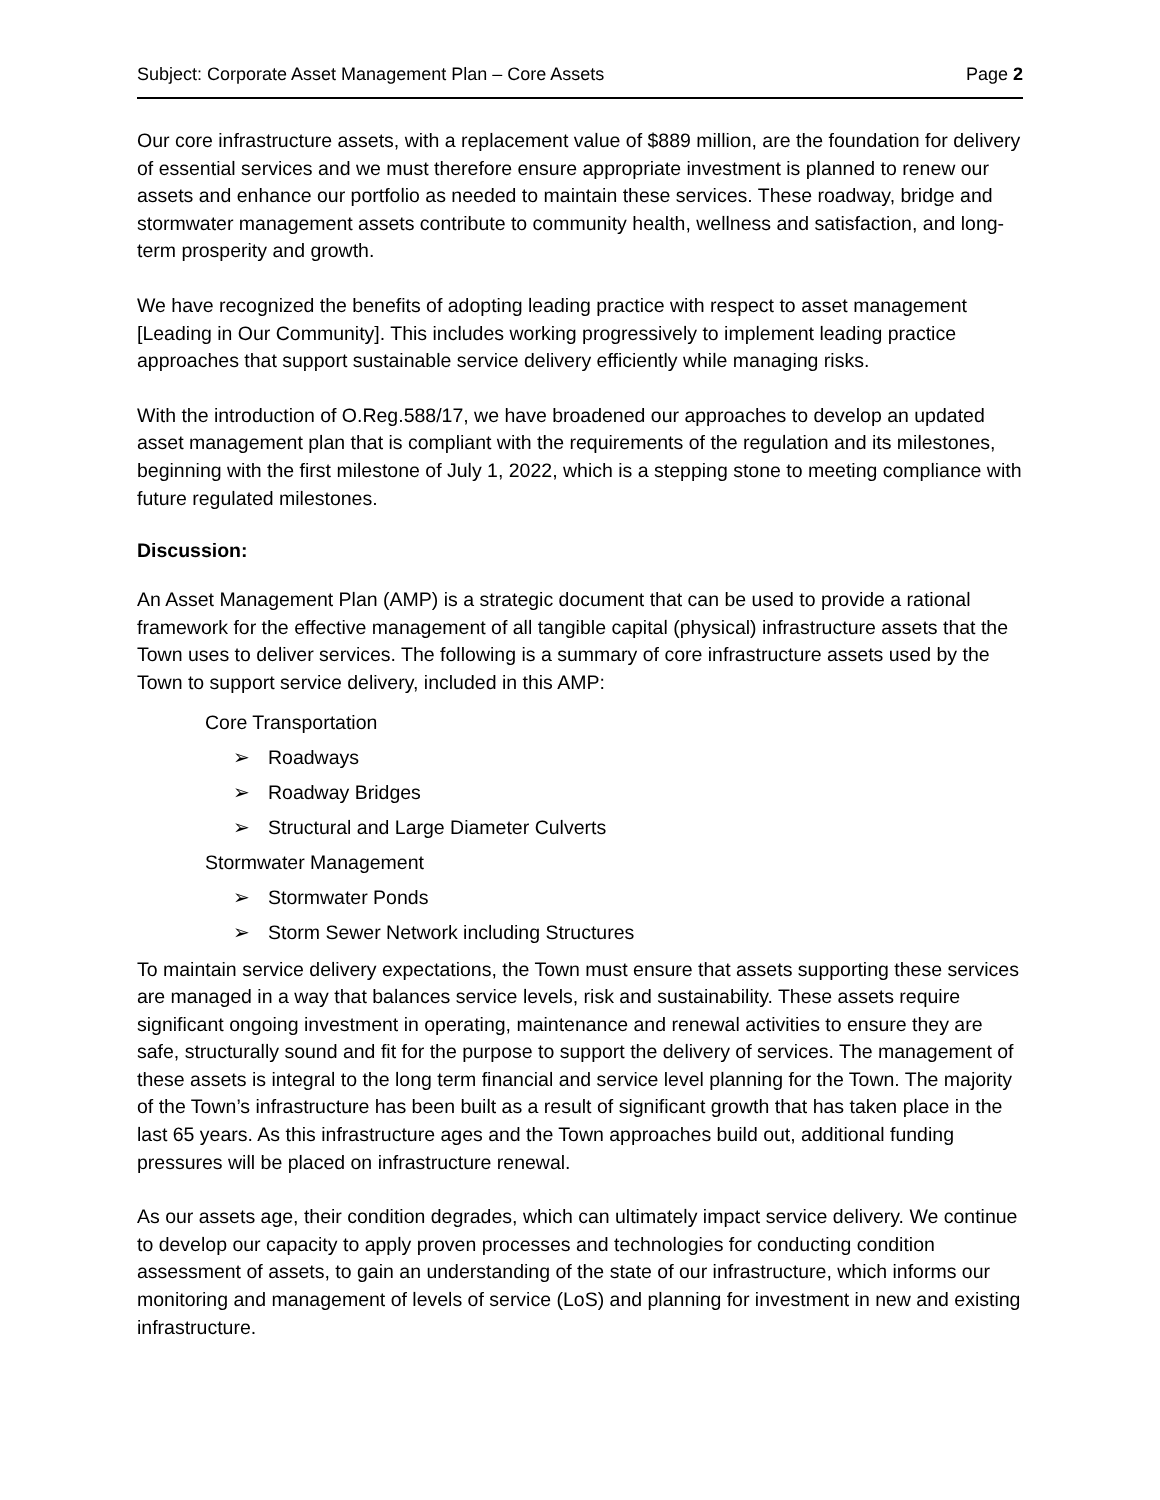Subject: Corporate Asset Management Plan – Core Assets Page 2
Our core infrastructure assets, with a replacement value of $889 million, are the foundation for delivery of essential services and we must therefore ensure appropriate investment is planned to renew our assets and enhance our portfolio as needed to maintain these services. These roadway, bridge and stormwater management assets contribute to community health, wellness and satisfaction, and long-term prosperity and growth.
We have recognized the benefits of adopting leading practice with respect to asset management [Leading in Our Community]. This includes working progressively to implement leading practice approaches that support sustainable service delivery efficiently while managing risks.
With the introduction of O.Reg.588/17, we have broadened our approaches to develop an updated asset management plan that is compliant with the requirements of the regulation and its milestones, beginning with the first milestone of July 1, 2022, which is a stepping stone to meeting compliance with future regulated milestones.
Discussion:
An Asset Management Plan (AMP) is a strategic document that can be used to provide a rational framework for the effective management of all tangible capital (physical) infrastructure assets that the Town uses to deliver services. The following is a summary of core infrastructure assets used by the Town to support service delivery, included in this AMP:
Core Transportation
➢ Roadways
➢ Roadway Bridges
➢ Structural and Large Diameter Culverts
Stormwater Management
➢ Stormwater Ponds
➢ Storm Sewer Network including Structures
To maintain service delivery expectations, the Town must ensure that assets supporting these services are managed in a way that balances service levels, risk and sustainability. These assets require significant ongoing investment in operating, maintenance and renewal activities to ensure they are safe, structurally sound and fit for the purpose to support the delivery of services. The management of these assets is integral to the long term financial and service level planning for the Town. The majority of the Town’s infrastructure has been built as a result of significant growth that has taken place in the last 65 years. As this infrastructure ages and the Town approaches build out, additional funding pressures will be placed on infrastructure renewal.
As our assets age, their condition degrades, which can ultimately impact service delivery. We continue to develop our capacity to apply proven processes and technologies for conducting condition assessment of assets, to gain an understanding of the state of our infrastructure, which informs our monitoring and management of levels of service (LoS) and planning for investment in new and existing infrastructure.